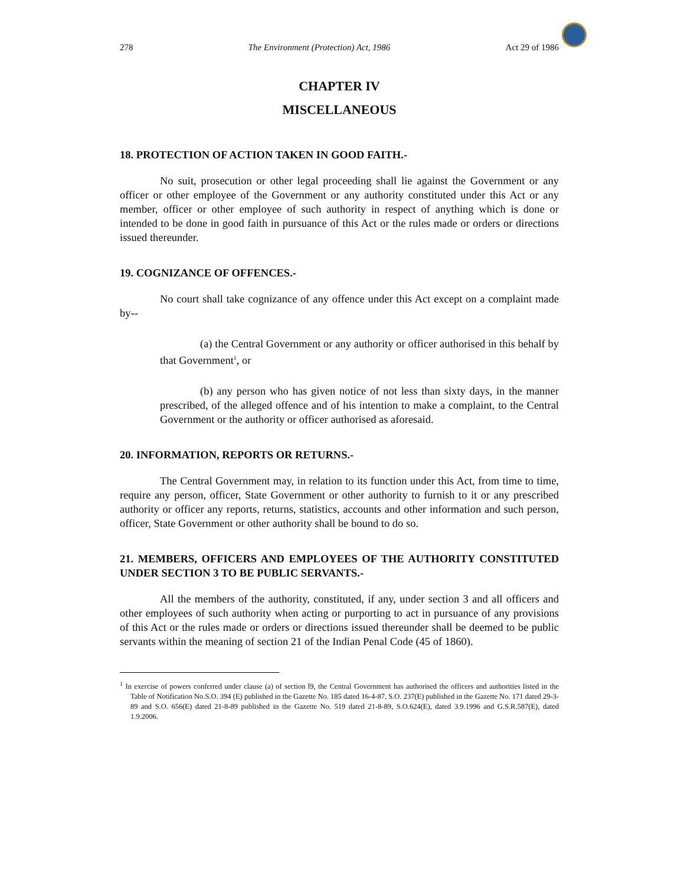278 The Environment (Protection) Act, 1986 Act 29 of 1986
CHAPTER IV
MISCELLANEOUS
18. PROTECTION OF ACTION TAKEN IN GOOD FAITH.-
No suit, prosecution or other legal proceeding shall lie against the Government or any officer or other employee of the Government or any authority constituted under this Act or any member, officer or other employee of such authority in respect of anything which is done or intended to be done in good faith in pursuance of this Act or the rules made or orders or directions issued thereunder.
19. COGNIZANCE OF OFFENCES.-
No court shall take cognizance of any offence under this Act except on a complaint made by--
(a) the Central Government or any authority or officer authorised in this behalf by that Government<sup>1</sup>, or
(b) any person who has given notice of not less than sixty days, in the manner prescribed, of the alleged offence and of his intention to make a complaint, to the Central Government or the authority or officer authorised as aforesaid.
20. INFORMATION, REPORTS OR RETURNS.-
The Central Government may, in relation to its function under this Act, from time to time, require any person, officer, State Government or other authority to furnish to it or any prescribed authority or officer any reports, returns, statistics, accounts and other information and such person, officer, State Government or other authority shall be bound to do so.
21. MEMBERS, OFFICERS AND EMPLOYEES OF THE AUTHORITY CONSTITUTED UNDER SECTION 3 TO BE PUBLIC SERVANTS.-
All the members of the authority, constituted, if any, under section 3 and all officers and other employees of such authority when acting or purporting to act in pursuance of any provisions of this Act or the rules made or orders or directions issued thereunder shall be deemed to be public servants within the meaning of section 21 of the Indian Penal Code (45 of 1860).
<sup>1</sup> In exercise of powers conferred under clause (a) of section l9, the Central Government has authorised the officers and authorities listed in the Table of Notification No.S.O. 394 (E) published in the Gazette No. 185 dated 16-4-87, S.O. 237(E) published in the Gazette No. 171 dated 29-3-89 and S.O. 656(E) dated 21-8-89 published in the Gazette No. 519 dated 21-8-89, S.O.624(E), dated 3.9.1996 and G.S.R.587(E), dated 1.9.2006.